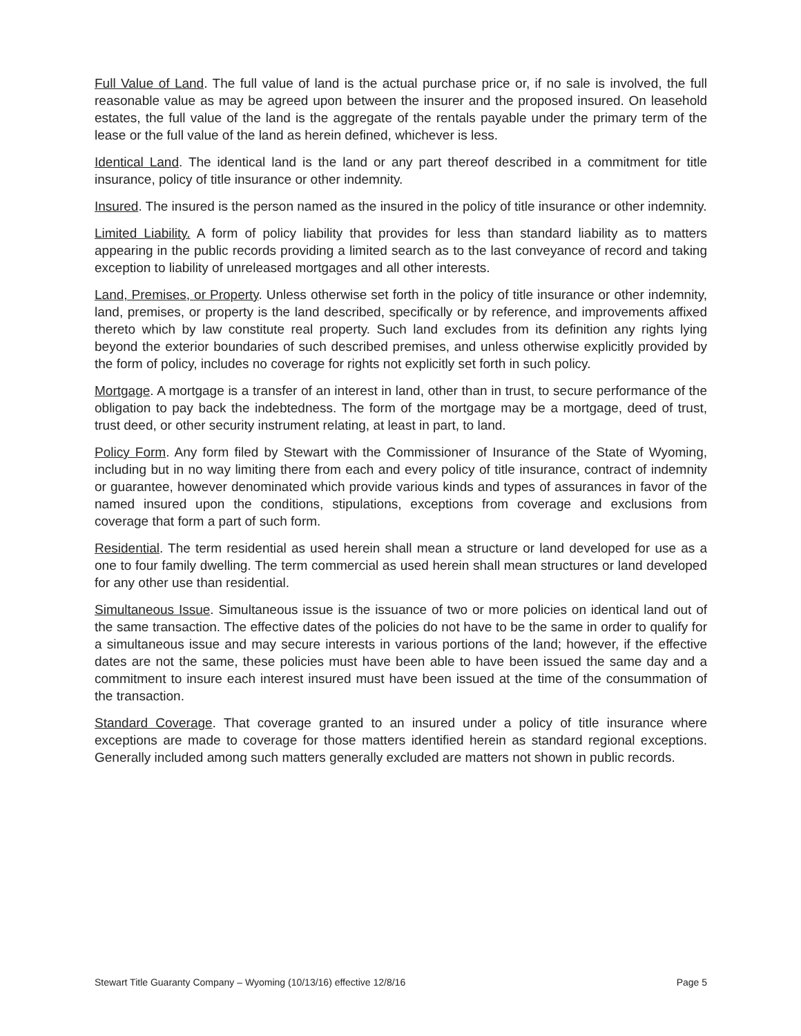Full Value of Land. The full value of land is the actual purchase price or, if no sale is involved, the full reasonable value as may be agreed upon between the insurer and the proposed insured. On leasehold estates, the full value of the land is the aggregate of the rentals payable under the primary term of the lease or the full value of the land as herein defined, whichever is less.
Identical Land. The identical land is the land or any part thereof described in a commitment for title insurance, policy of title insurance or other indemnity.
Insured. The insured is the person named as the insured in the policy of title insurance or other indemnity.
Limited Liability. A form of policy liability that provides for less than standard liability as to matters appearing in the public records providing a limited search as to the last conveyance of record and taking exception to liability of unreleased mortgages and all other interests.
Land, Premises, or Property. Unless otherwise set forth in the policy of title insurance or other indemnity, land, premises, or property is the land described, specifically or by reference, and improvements affixed thereto which by law constitute real property. Such land excludes from its definition any rights lying beyond the exterior boundaries of such described premises, and unless otherwise explicitly provided by the form of policy, includes no coverage for rights not explicitly set forth in such policy.
Mortgage. A mortgage is a transfer of an interest in land, other than in trust, to secure performance of the obligation to pay back the indebtedness. The form of the mortgage may be a mortgage, deed of trust, trust deed, or other security instrument relating, at least in part, to land.
Policy Form. Any form filed by Stewart with the Commissioner of Insurance of the State of Wyoming, including but in no way limiting there from each and every policy of title insurance, contract of indemnity or guarantee, however denominated which provide various kinds and types of assurances in favor of the named insured upon the conditions, stipulations, exceptions from coverage and exclusions from coverage that form a part of such form.
Residential. The term residential as used herein shall mean a structure or land developed for use as a one to four family dwelling. The term commercial as used herein shall mean structures or land developed for any other use than residential.
Simultaneous Issue. Simultaneous issue is the issuance of two or more policies on identical land out of the same transaction. The effective dates of the policies do not have to be the same in order to qualify for a simultaneous issue and may secure interests in various portions of the land; however, if the effective dates are not the same, these policies must have been able to have been issued the same day and a commitment to insure each interest insured must have been issued at the time of the consummation of the transaction.
Standard Coverage. That coverage granted to an insured under a policy of title insurance where exceptions are made to coverage for those matters identified herein as standard regional exceptions. Generally included among such matters generally excluded are matters not shown in public records.
Stewart Title Guaranty Company – Wyoming (10/13/16) effective 12/8/16 Page 5